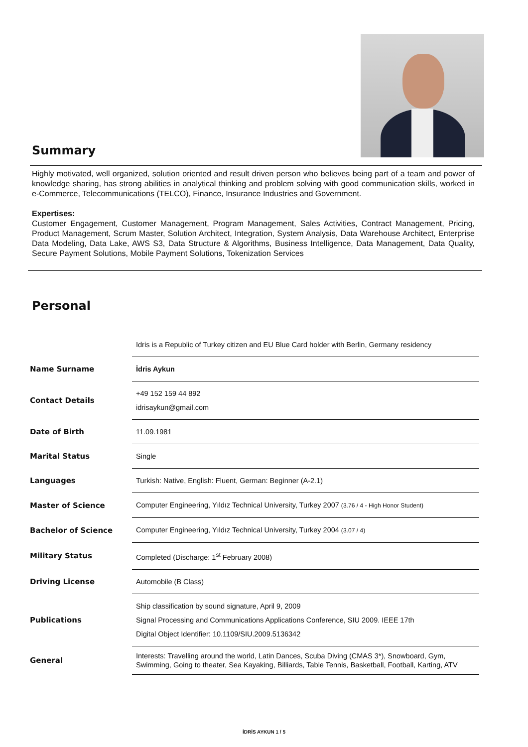Summary
Highly motivated, well organized, solution oriented and result driven person who believes being part of a team and power of knowledge sharing, has strong abilities in analytical thinking and problem solving with good communication skills, worked in e-Commerce, Telecommunications (TELCO), Finance, Insurance Industries and Government.
Expertises:
Customer Engagement, Customer Management, Program Management, Sales Activities, Contract Management, Pricing, Product Management, Scrum Master, Solution Architect, Integration, System Analysis, Data Warehouse Architect, Enterprise Data Modeling, Data Lake, AWS S3, Data Structure & Algorithms, Business Intelligence, Data Management, Data Quality, Secure Payment Solutions, Mobile Payment Solutions, Tokenization Services
Personal
| | Idris is a Republic of Turkey citizen and EU Blue Card holder with Berlin, Germany residency |
| Name Surname | İdris Aykun |
| Contact Details | +49 152 159 44 892 idrisaykun@gmail.com |
| Date of Birth | 11.09.1981 |
| Marital Status | Single |
| Languages | Turkish: Native, English: Fluent, German: Beginner (A-2.1) |
| Master of Science | Computer Engineering, Yıldız Technical University, Turkey 2007 (3.76 / 4 - High Honor Student) |
| Bachelor of Science | Computer Engineering, Yıldız Technical University, Turkey 2004 (3.07 / 4) |
| Military Status | Completed (Discharge: 1<sup>st</sup> February 2008) |
| Driving License | Automobile (B Class) |
| Publications | Ship classification by sound signature, April 9, 2009 Signal Processing and Communications Applications Conference, SIU 2009. IEEE 17th Digital Object Identifier: 10.1109/SIU.2009.5136342 |
| General | Interests: Travelling around the world, Latin Dances, Scuba Diving (CMAS 3*), Snowboard, Gym, Swimming, Going to theater, Sea Kayaking, Billiards, Table Tennis, Basketball, Football, Karting, ATV |
İDRİS AYKUN 1 / 5